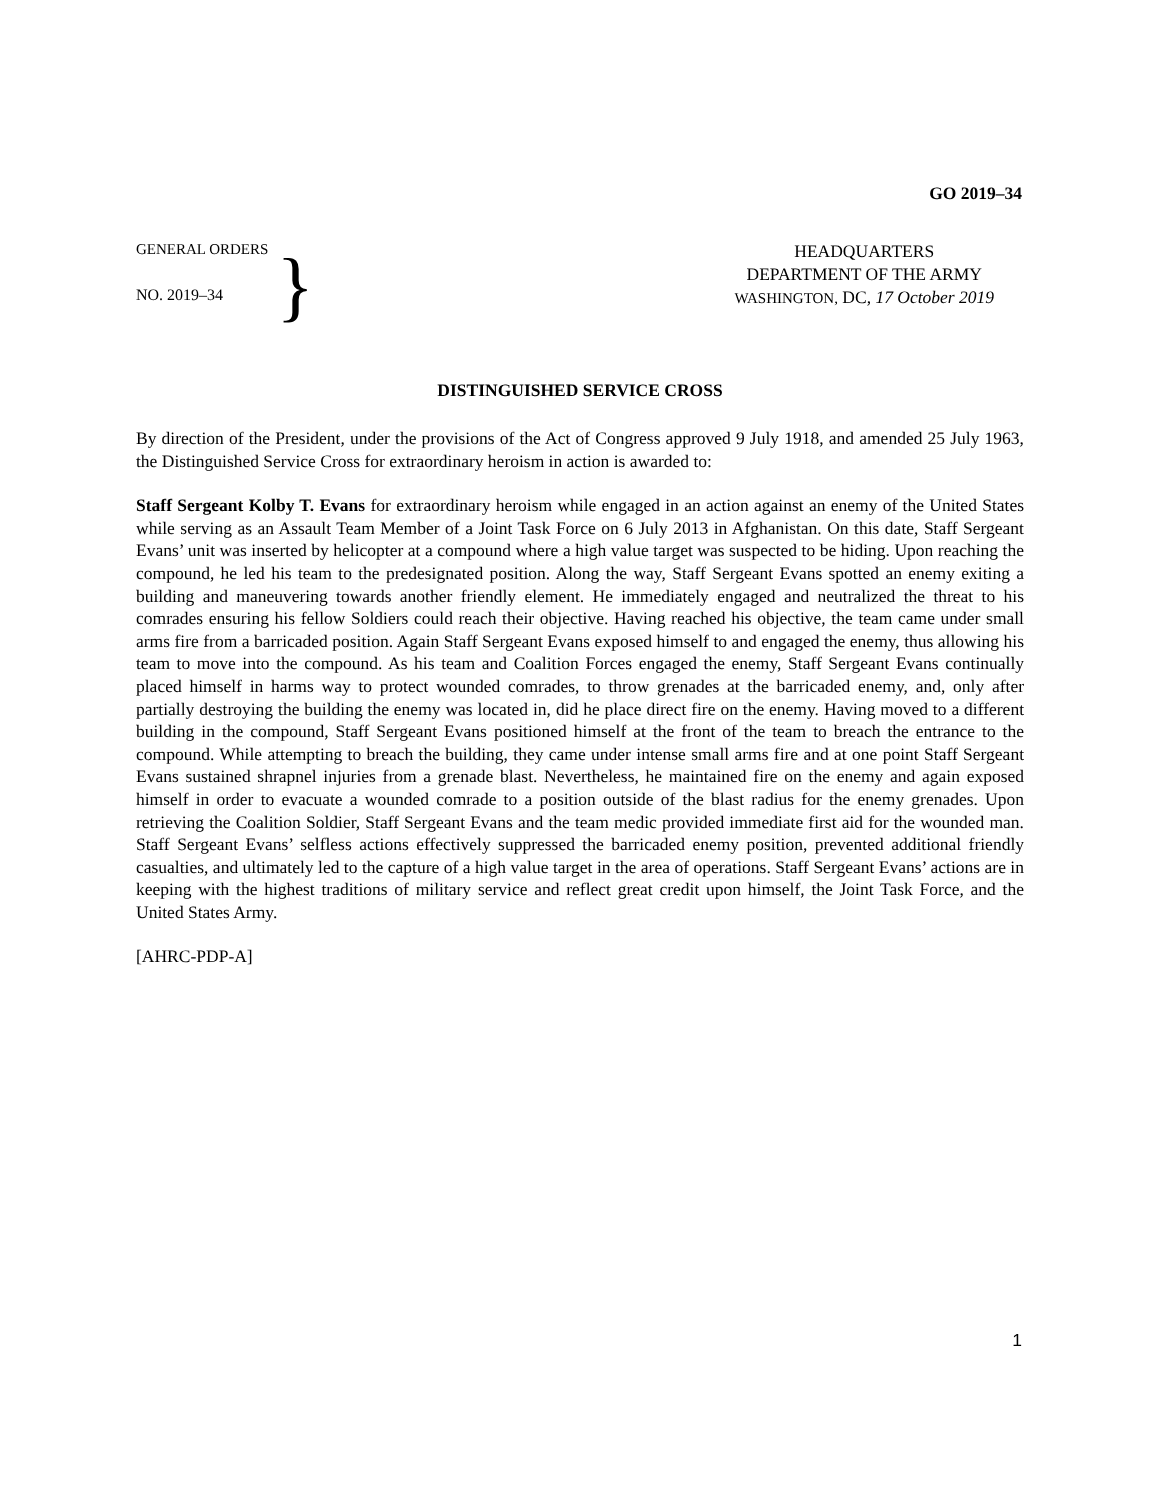GO 2019–34
GENERAL ORDERS
NO. 2019–34
}
HEADQUARTERS
DEPARTMENT OF THE ARMY
WASHINGTON, DC, 17 October 2019
DISTINGUISHED SERVICE CROSS
By direction of the President, under the provisions of the Act of Congress approved 9 July 1918, and amended 25 July 1963, the Distinguished Service Cross for extraordinary heroism in action is awarded to:
Staff Sergeant Kolby T. Evans for extraordinary heroism while engaged in an action against an enemy of the United States while serving as an Assault Team Member of a Joint Task Force on 6 July 2013 in Afghanistan. On this date, Staff Sergeant Evans’ unit was inserted by helicopter at a compound where a high value target was suspected to be hiding. Upon reaching the compound, he led his team to the predesignated position. Along the way, Staff Sergeant Evans spotted an enemy exiting a building and maneuvering towards another friendly element. He immediately engaged and neutralized the threat to his comrades ensuring his fellow Soldiers could reach their objective. Having reached his objective, the team came under small arms fire from a barricaded position. Again Staff Sergeant Evans exposed himself to and engaged the enemy, thus allowing his team to move into the compound. As his team and Coalition Forces engaged the enemy, Staff Sergeant Evans continually placed himself in harms way to protect wounded comrades, to throw grenades at the barricaded enemy, and, only after partially destroying the building the enemy was located in, did he place direct fire on the enemy. Having moved to a different building in the compound, Staff Sergeant Evans positioned himself at the front of the team to breach the entrance to the compound. While attempting to breach the building, they came under intense small arms fire and at one point Staff Sergeant Evans sustained shrapnel injuries from a grenade blast. Nevertheless, he maintained fire on the enemy and again exposed himself in order to evacuate a wounded comrade to a position outside of the blast radius for the enemy grenades. Upon retrieving the Coalition Soldier, Staff Sergeant Evans and the team medic provided immediate first aid for the wounded man. Staff Sergeant Evans’ selfless actions effectively suppressed the barricaded enemy position, prevented additional friendly casualties, and ultimately led to the capture of a high value target in the area of operations. Staff Sergeant Evans’ actions are in keeping with the highest traditions of military service and reflect great credit upon himself, the Joint Task Force, and the United States Army.
[AHRC-PDP-A]
1